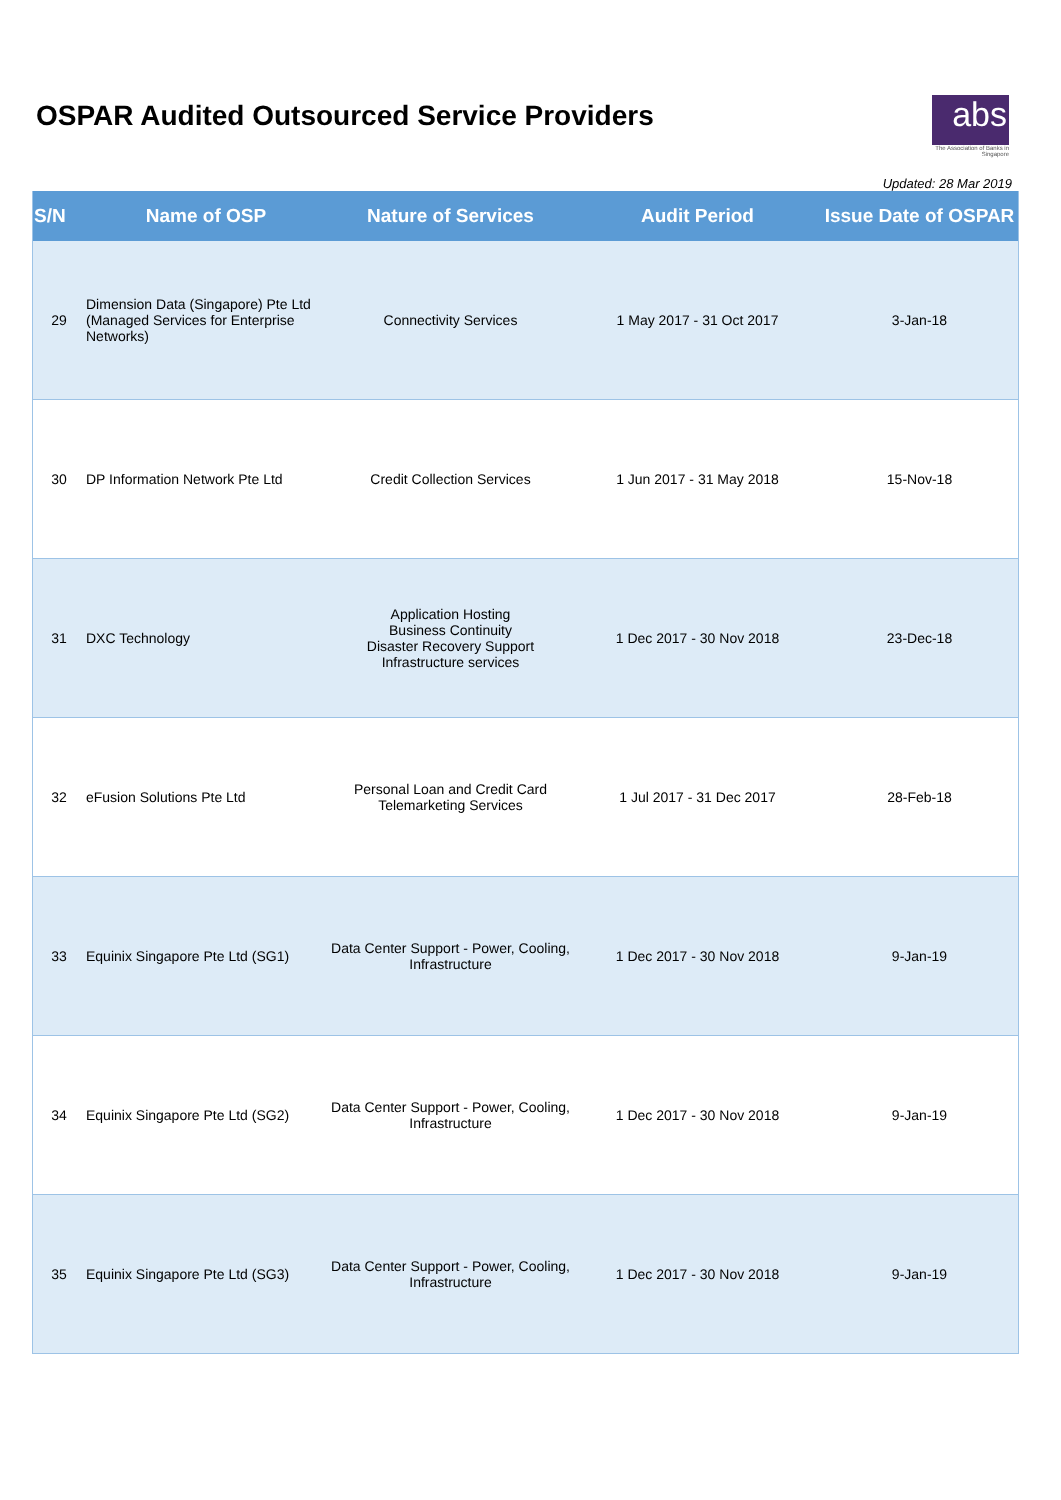OSPAR Audited Outsourced Service Providers
abs
The Association of Banks in Singapore
Updated: 28 Mar 2019
| S/N | Name of OSP | Nature of Services | Audit Period | Issue Date of OSPAR |
| --- | --- | --- | --- | --- |
| 29 | Dimension Data (Singapore) Pte Ltd (Managed Services for Enterprise Networks) | Connectivity Services | 1 May 2017 - 31 Oct 2017 | 3-Jan-18 |
| 30 | DP Information Network Pte Ltd | Credit Collection Services | 1 Jun 2017 - 31 May 2018 | 15-Nov-18 |
| 31 | DXC Technology | Application Hosting Business Continuity Disaster Recovery Support Infrastructure services | 1 Dec 2017 - 30 Nov 2018 | 23-Dec-18 |
| 32 | eFusion Solutions Pte Ltd | Personal Loan and Credit Card Telemarketing Services | 1 Jul 2017 - 31 Dec 2017 | 28-Feb-18 |
| 33 | Equinix Singapore Pte Ltd (SG1) | Data Center Support - Power, Cooling, Infrastructure | 1 Dec 2017 - 30 Nov 2018 | 9-Jan-19 |
| 34 | Equinix Singapore Pte Ltd (SG2) | Data Center Support - Power, Cooling, Infrastructure | 1 Dec 2017 - 30 Nov 2018 | 9-Jan-19 |
| 35 | Equinix Singapore Pte Ltd (SG3) | Data Center Support - Power, Cooling, Infrastructure | 1 Dec 2017 - 30 Nov 2018 | 9-Jan-19 |